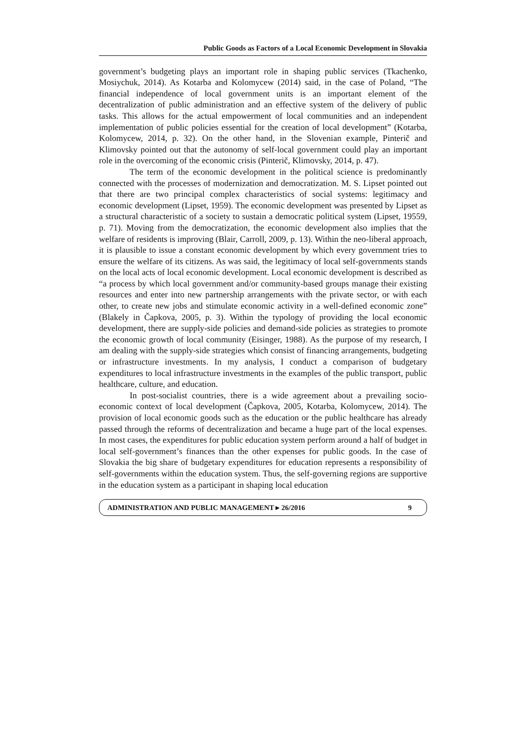Public Goods as Factors of a Local Economic Development in Slovakia
government’s budgeting plays an important role in shaping public services (Tkachenko, Mosiychuk, 2014). As Kotarba and Kolomycew (2014) said, in the case of Poland, “The financial independence of local government units is an important element of the decentralization of public administration and an effective system of the delivery of public tasks. This allows for the actual empowerment of local communities and an independent implementation of public policies essential for the creation of local development” (Kotarba, Kolomycew, 2014, p. 32). On the other hand, in the Slovenian example, Pinterič and Klimovsky pointed out that the autonomy of self-local government could play an important role in the overcoming of the economic crisis (Pinterič, Klimovsky, 2014, p. 47).
The term of the economic development in the political science is predominantly connected with the processes of modernization and democratization. M. S. Lipset pointed out that there are two principal complex characteristics of social systems: legitimacy and economic development (Lipset, 1959). The economic development was presented by Lipset as a structural characteristic of a society to sustain a democratic political system (Lipset, 19559, p. 71). Moving from the democratization, the economic development also implies that the welfare of residents is improving (Blair, Carroll, 2009, p. 13). Within the neo-liberal approach, it is plausible to issue a constant economic development by which every government tries to ensure the welfare of its citizens. As was said, the legitimacy of local self-governments stands on the local acts of local economic development. Local economic development is described as “a process by which local government and/or community-based groups manage their existing resources and enter into new partnership arrangements with the private sector, or with each other, to create new jobs and stimulate economic activity in a well-defined economic zone” (Blakely in Čapkova, 2005, p. 3). Within the typology of providing the local economic development, there are supply-side policies and demand-side policies as strategies to promote the economic growth of local community (Eisinger, 1988). As the purpose of my research, I am dealing with the supply-side strategies which consist of financing arrangements, budgeting or infrastructure investments. In my analysis, I conduct a comparison of budgetary expenditures to local infrastructure investments in the examples of the public transport, public healthcare, culture, and education.
In post-socialist countries, there is a wide agreement about a prevailing socio-economic context of local development (Čapkova, 2005, Kotarba, Kolomycew, 2014). The provision of local economic goods such as the education or the public healthcare has already passed through the reforms of decentralization and became a huge part of the local expenses. In most cases, the expenditures for public education system perform around a half of budget in local self-government’s finances than the other expenses for public goods. In the case of Slovakia the big share of budgetary expenditures for education represents a responsibility of self-governments within the education system. Thus, the self-governing regions are supportive in the education system as a participant in shaping local education
ADMINISTRATION AND PUBLIC MANAGEMENT ▸ 26/2016 9